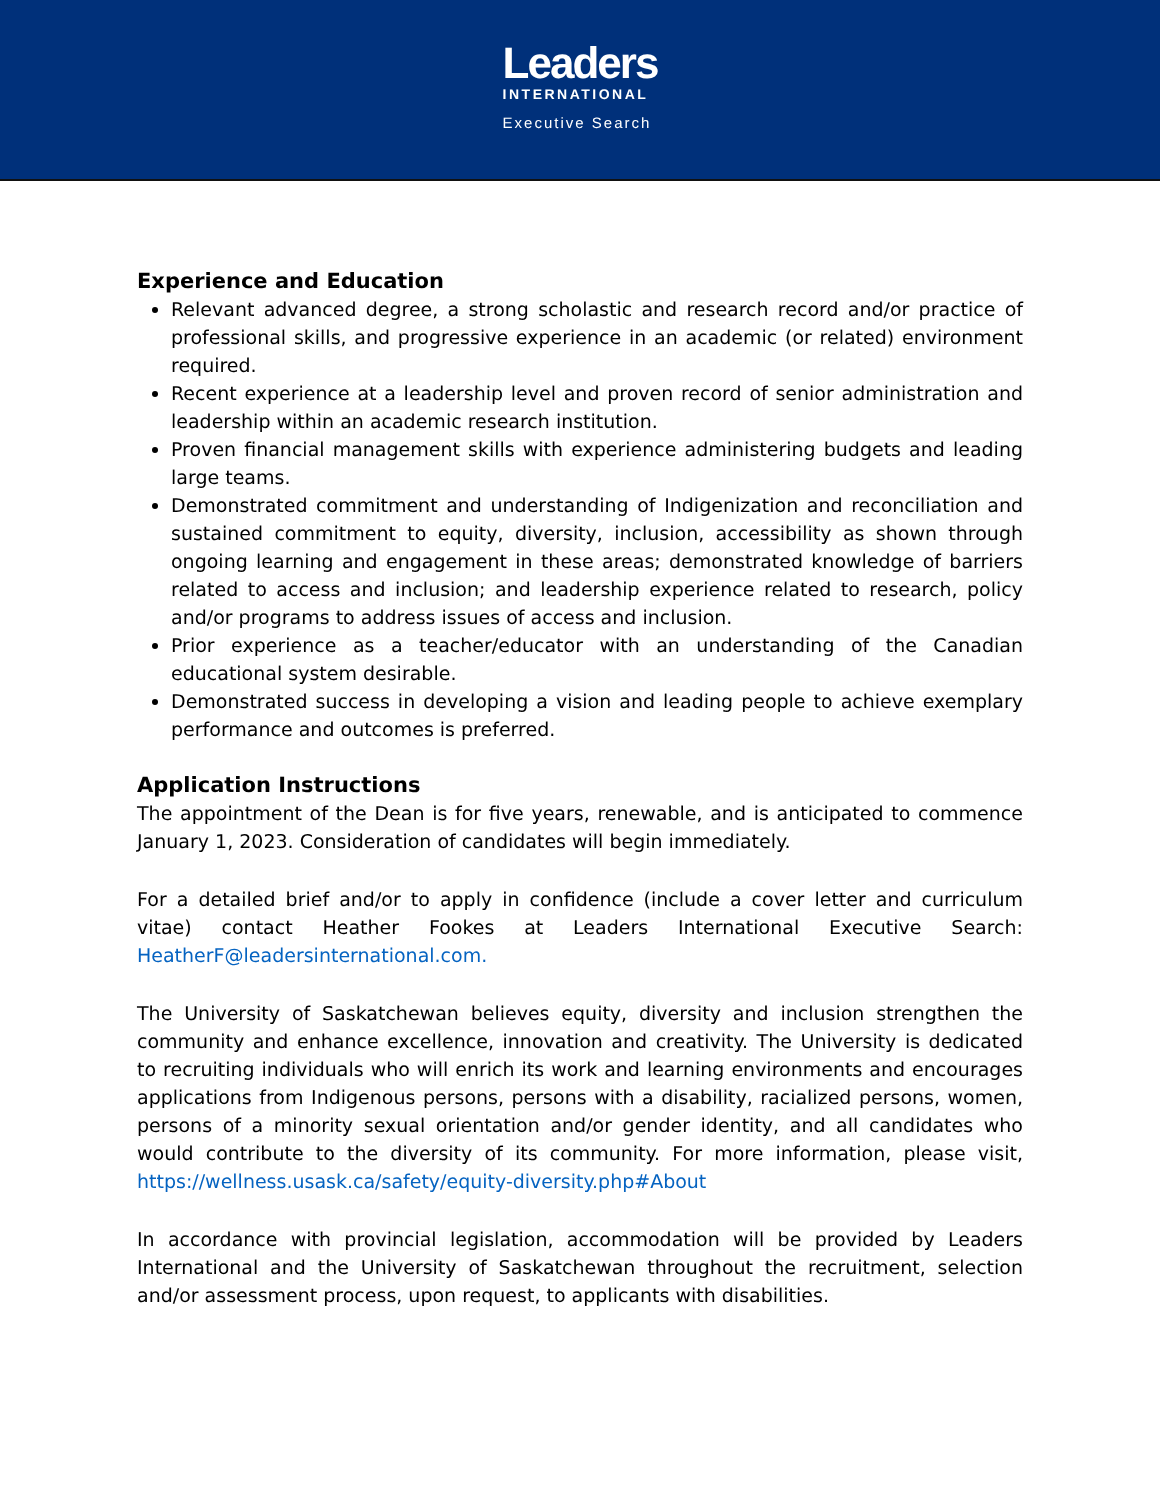Leaders
INTERNATIONAL
Executive Search
Experience and Education
Relevant advanced degree, a strong scholastic and research record and/or practice of professional skills, and progressive experience in an academic (or related) environment required.
Recent experience at a leadership level and proven record of senior administration and leadership within an academic research institution.
Proven financial management skills with experience administering budgets and leading large teams.
Demonstrated commitment and understanding of Indigenization and reconciliation and sustained commitment to equity, diversity, inclusion, accessibility as shown through ongoing learning and engagement in these areas; demonstrated knowledge of barriers related to access and inclusion; and leadership experience related to research, policy and/or programs to address issues of access and inclusion.
Prior experience as a teacher/educator with an understanding of the Canadian educational system desirable.
Demonstrated success in developing a vision and leading people to achieve exemplary performance and outcomes is preferred.
Application Instructions
The appointment of the Dean is for five years, renewable, and is anticipated to commence January 1, 2023. Consideration of candidates will begin immediately.
For a detailed brief and/or to apply in confidence (include a cover letter and curriculum vitae) contact Heather Fookes at Leaders International Executive Search: HeatherF@leadersinternational.com.
The University of Saskatchewan believes equity, diversity and inclusion strengthen the community and enhance excellence, innovation and creativity. The University is dedicated to recruiting individuals who will enrich its work and learning environments and encourages applications from Indigenous persons, persons with a disability, racialized persons, women, persons of a minority sexual orientation and/or gender identity, and all candidates who would contribute to the diversity of its community. For more information, please visit, https://wellness.usask.ca/safety/equity-diversity.php#About
In accordance with provincial legislation, accommodation will be provided by Leaders International and the University of Saskatchewan throughout the recruitment, selection and/or assessment process, upon request, to applicants with disabilities.